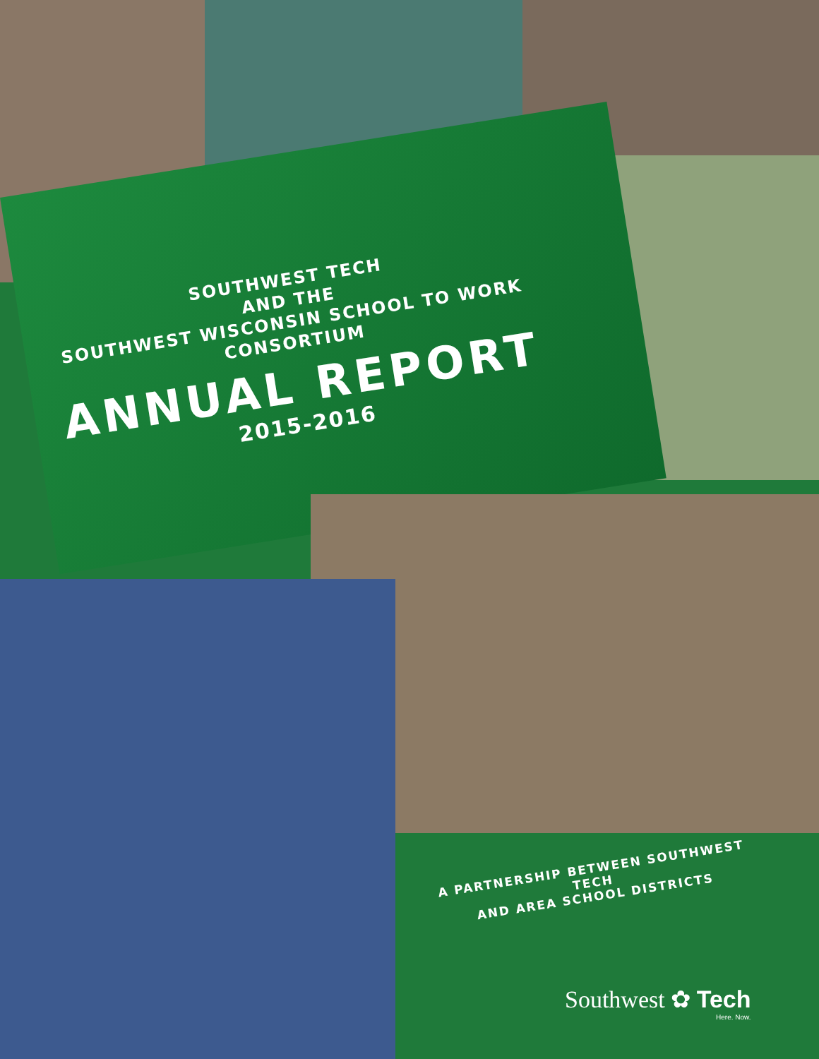SOUTHWEST TECH
AND THE
SOUTHWEST WISCONSIN SCHOOL TO WORK
CONSORTIUM
ANNUAL REPORT
2015-2016
A PARTNERSHIP BETWEEN SOUTHWEST TECH
AND AREA SCHOOL DISTRICTS
Southwest ✿ Tech
Here. Now.